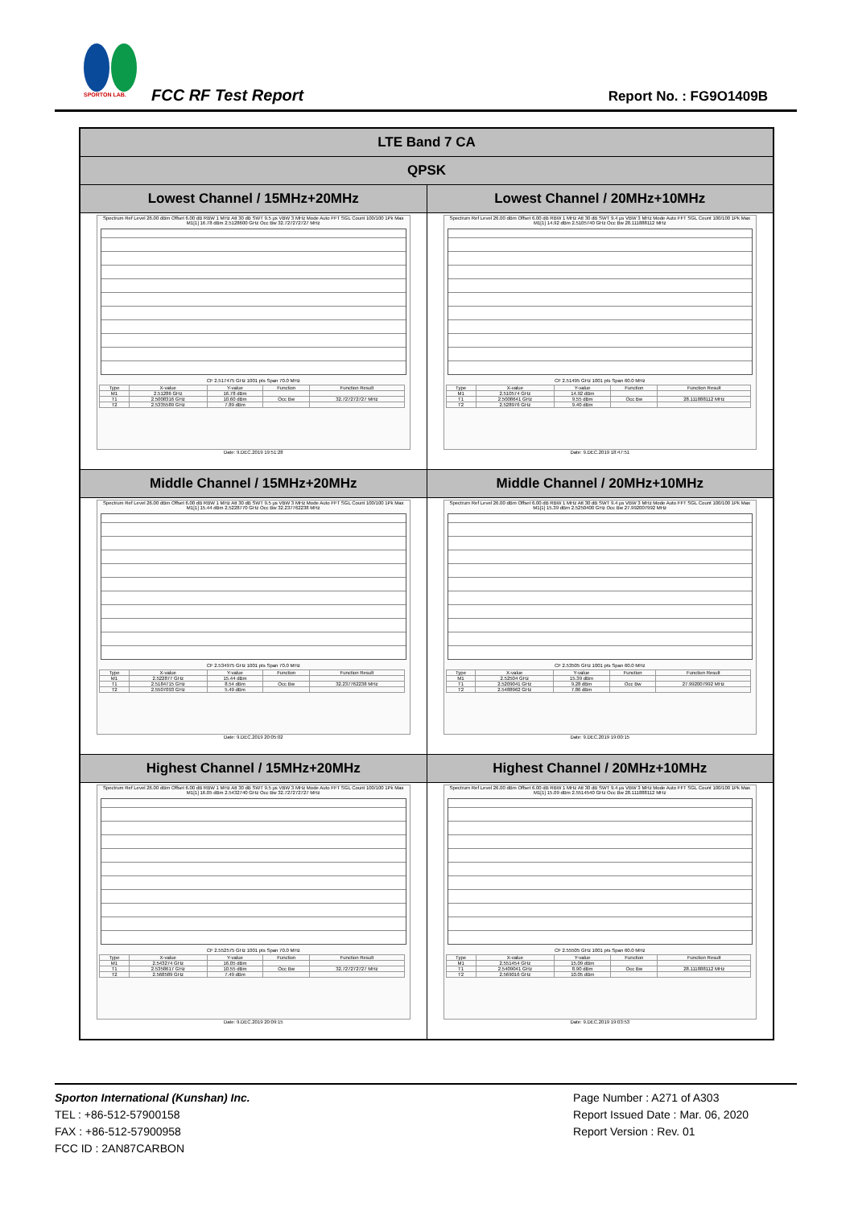SPORTON LAB.
FCC RF Test Report Report No. : FG9O1409B
| LTE Band 7 CA | |
| --- | --- |
| QPSK | |
| Lowest Channel / 15MHz+20MHz | Lowest Channel / 20MHz+10MHz |
| Spectrum Ref Level 26.00 dBm Offset 6.00 dB RBW 1 MHz Att 30 dB SWT 9.5 µs VBW 3 MHz Mode Auto FFT SGL Count 100/100 1Pk Max M1[1] 16.78 dBm 2.5128600 GHz Occ Bw 32.727272727 MHz CF 2.517475 GHz 1001 pts Span 70.0 MHz / Type / X-value / Y-value / Function / Function Result / / M1 / 2.51286 GHz / 16.78 dBm / / / / T1 / 2.5008316 GHz / 10.60 dBm / Occ Bw / 32.727272727 MHz / / T2 / 2.5335589 GHz / 7.89 dBm / / / Date: 9.DEC.2019 19:51:28 | Spectrum Ref Level 26.00 dBm Offset 6.00 dB RBW 1 MHz Att 30 dB SWT 9.4 µs VBW 3 MHz Mode Auto FFT SGL Count 100/100 1Pk Max M1[1] 14.92 dBm 2.5105740 GHz Occ Bw 28.111888112 MHz CF 2.51495 GHz 1001 pts Span 60.0 MHz / Type / X-value / Y-value / Function / Function Result / / M1 / 2.510574 GHz / 14.92 dBm / / / / T1 / 2.5008641 GHz / 9.55 dBm / Occ Bw / 28.111888112 MHz / / T2 / 2.528976 GHz / 9.40 dBm / / / Date: 9.DEC.2019 18:47:51 |
| Middle Channel / 15MHz+20MHz | Middle Channel / 20MHz+10MHz |
| Spectrum Ref Level 26.00 dBm Offset 6.00 dB RBW 1 MHz Att 30 dB SWT 9.5 µs VBW 3 MHz Mode Auto FFT SGL Count 100/100 1Pk Max M1[1] 15.44 dBm 2.5228770 GHz Occ Bw 32.237762238 MHz CF 2.534975 GHz 1001 pts Span 70.0 MHz / Type / X-value / Y-value / Function / Function Result / / M1 / 2.522877 GHz / 15.44 dBm / / / / T1 / 2.5184715 GHz / 8.54 dBm / Occ Bw / 32.237762238 MHz / / T2 / 2.5507093 GHz / 5.49 dBm / / / Date: 9.DEC.2019 20:05:02 | Spectrum Ref Level 26.00 dBm Offset 6.00 dB RBW 1 MHz Att 30 dB SWT 9.4 µs VBW 3 MHz Mode Auto FFT SGL Count 100/100 1Pk Max M1[1] 15.39 dBm 2.5250400 GHz Occ Bw 27.992007992 MHz CF 2.53505 GHz 1001 pts Span 60.0 MHz / Type / X-value / Y-value / Function / Function Result / / M1 / 2.52504 GHz / 15.39 dBm / / / / T1 / 2.5209041 GHz / 9.28 dBm / Occ Bw / 27.992007992 MHz / / T2 / 2.5488962 GHz / 7.86 dBm / / / Date: 9.DEC.2019 19:00:15 |
| Highest Channel / 15MHz+20MHz | Highest Channel / 20MHz+10MHz |
| Spectrum Ref Level 26.00 dBm Offset 6.00 dB RBW 1 MHz Att 30 dB SWT 9.5 µs VBW 3 MHz Mode Auto FFT SGL Count 100/100 1Pk Max M1[1] 16.05 dBm 2.5432740 GHz Occ Bw 32.727272727 MHz CF 2.552575 GHz 1001 pts Span 70.0 MHz / Type / X-value / Y-value / Function / Function Result / / M1 / 2.543274 GHz / 16.05 dBm / / / / T1 / 2.5358617 GHz / 10.55 dBm / Occ Bw / 32.727272727 MHz / / T2 / 2.568589 GHz / 7.49 dBm / / / Date: 9.DEC.2019 20:09:15 | Spectrum Ref Level 26.00 dBm Offset 6.00 dB RBW 1 MHz Att 30 dB SWT 9.4 µs VBW 3 MHz Mode Auto FFT SGL Count 100/100 1Pk Max M1[1] 15.09 dBm 2.5514540 GHz Occ Bw 28.111888112 MHz CF 2.55505 GHz 1001 pts Span 60.0 MHz / Type / X-value / Y-value / Function / Function Result / / M1 / 2.551454 GHz / 15.09 dBm / / / / T1 / 2.5409041 GHz / 8.90 dBm / Occ Bw / 28.111888112 MHz / / T2 / 2.569016 GHz / 10.05 dBm / / / Date: 9.DEC.2019 19:03:53 |
Sporton International (Kunshan) Inc.
TEL : +86-512-57900158
FAX : +86-512-57900958
FCC ID : 2AN87CARBON
Page Number : A271 of A303
Report Issued Date : Mar. 06, 2020
Report Version : Rev. 01